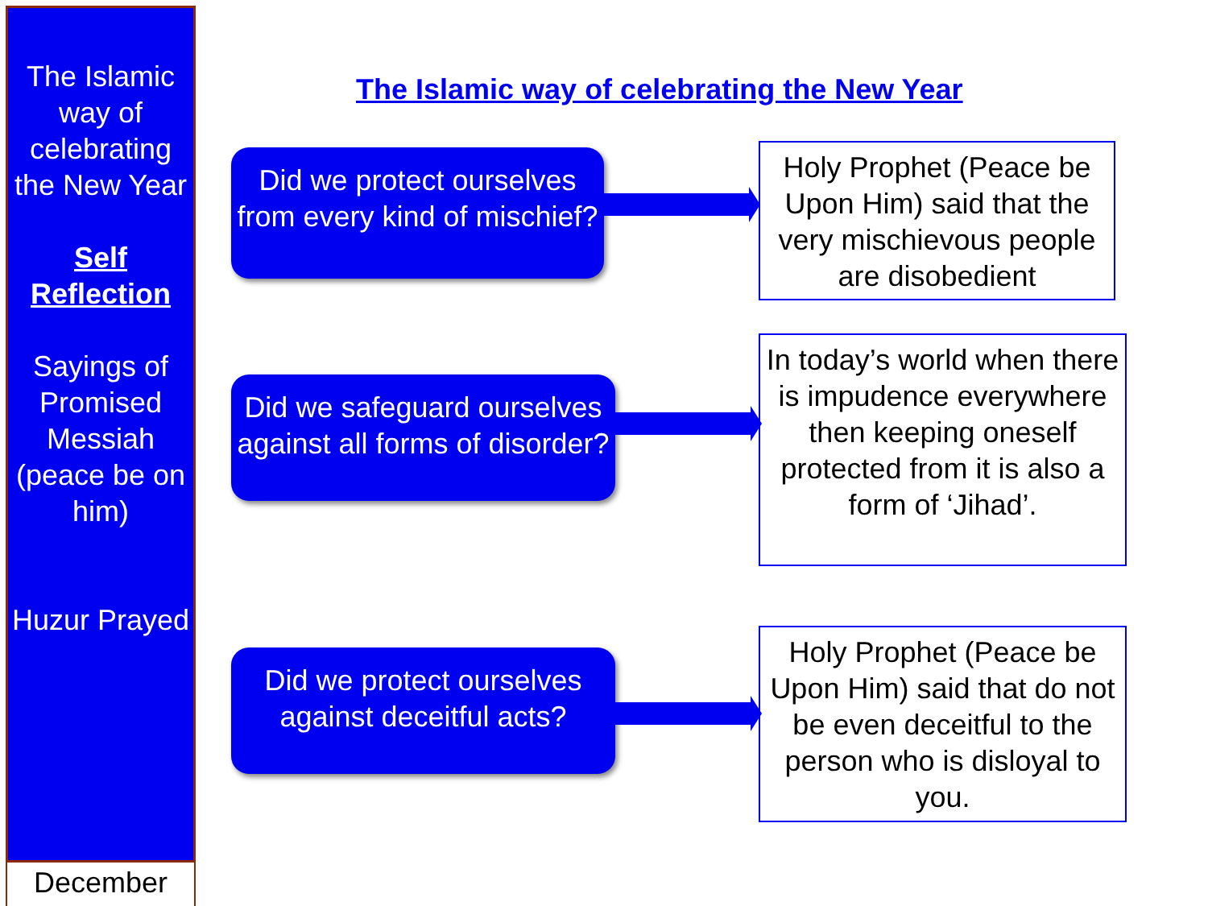The Islamic way of celebrating the New Year
Self Reflection
Sayings of Promised Messiah (peace be on him)
Huzur Prayed
December
The Islamic way of celebrating the New Year
Did we protect ourselves from every kind of mischief?
Holy Prophet (Peace be Upon Him) said that the very mischievous people are disobedient
Did we safeguard ourselves against all forms of disorder?
In today’s world when there is impudence everywhere then keeping oneself protected from it is also a form of ‘Jihad’.
Did we protect ourselves against deceitful acts?
Holy Prophet (Peace be Upon Him) said that do not be even deceitful to the person who is disloyal to you.